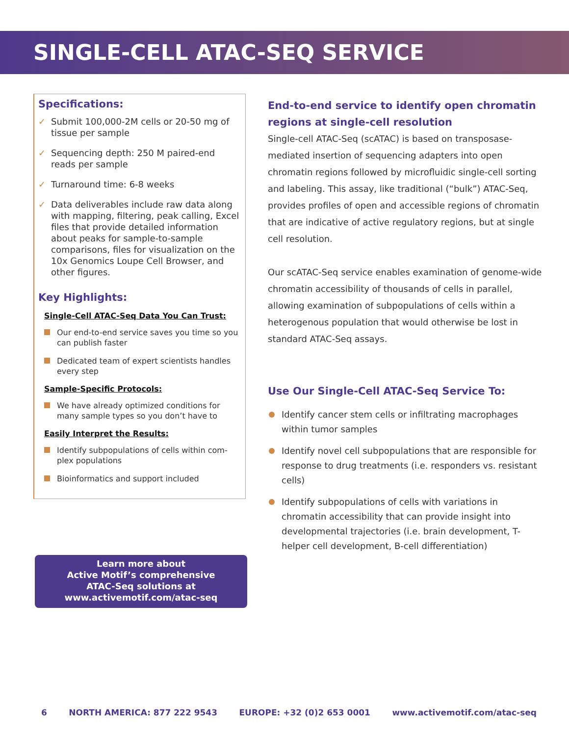SINGLE-CELL ATAC-SEQ SERVICE
Specifications:
✓ Submit 100,000-2M cells or 20-50 mg of tissue per sample
✓ Sequencing depth: 250 M paired-end reads per sample
✓ Turnaround time: 6-8 weeks
✓ Data deliverables include raw data along with mapping, filtering, peak calling, Excel files that provide detailed information about peaks for sample-to-sample comparisons, files for visualization on the 10x Genomics Loupe Cell Browser, and other figures.
Key Highlights:
Single-Cell ATAC-Seq Data You Can Trust:
Our end-to-end service saves you time so you can publish faster
Dedicated team of expert scientists handles every step
Sample-Specific Protocols:
We have already optimized conditions for many sample types so you don’t have to
Easily Interpret the Results:
Identify subpopulations of cells within com-plex populations
Bioinformatics and support included
Learn more about
Active Motif’s comprehensive
ATAC-Seq solutions at
www.activemotif.com/atac-seq
End-to-end service to identify open chromatin regions at single-cell resolution
Single-cell ATAC-Seq (scATAC) is based on transposase-mediated insertion of sequencing adapters into open chromatin regions followed by microfluidic single-cell sorting and labeling. This assay, like traditional (“bulk”) ATAC-Seq, provides profiles of open and accessible regions of chromatin that are indicative of active regulatory regions, but at single cell resolution.
Our scATAC-Seq service enables examination of genome-wide chromatin accessibility of thousands of cells in parallel, allowing examination of subpopulations of cells within a heterogenous population that would otherwise be lost in standard ATAC-Seq assays.
Use Our Single-Cell ATAC-Seq Service To:
Identify cancer stem cells or infiltrating macrophages within tumor samples
Identify novel cell subpopulations that are responsible for response to drug treatments (i.e. responders vs. resistant cells)
Identify subpopulations of cells with variations in chromatin accessibility that can provide insight into developmental trajectories (i.e. brain development, T-helper cell development, B-cell differentiation)
6 NORTH AMERICA: 877 222 9543 EUROPE: +32 (0)2 653 0001 www.activemotif.com/atac-seq